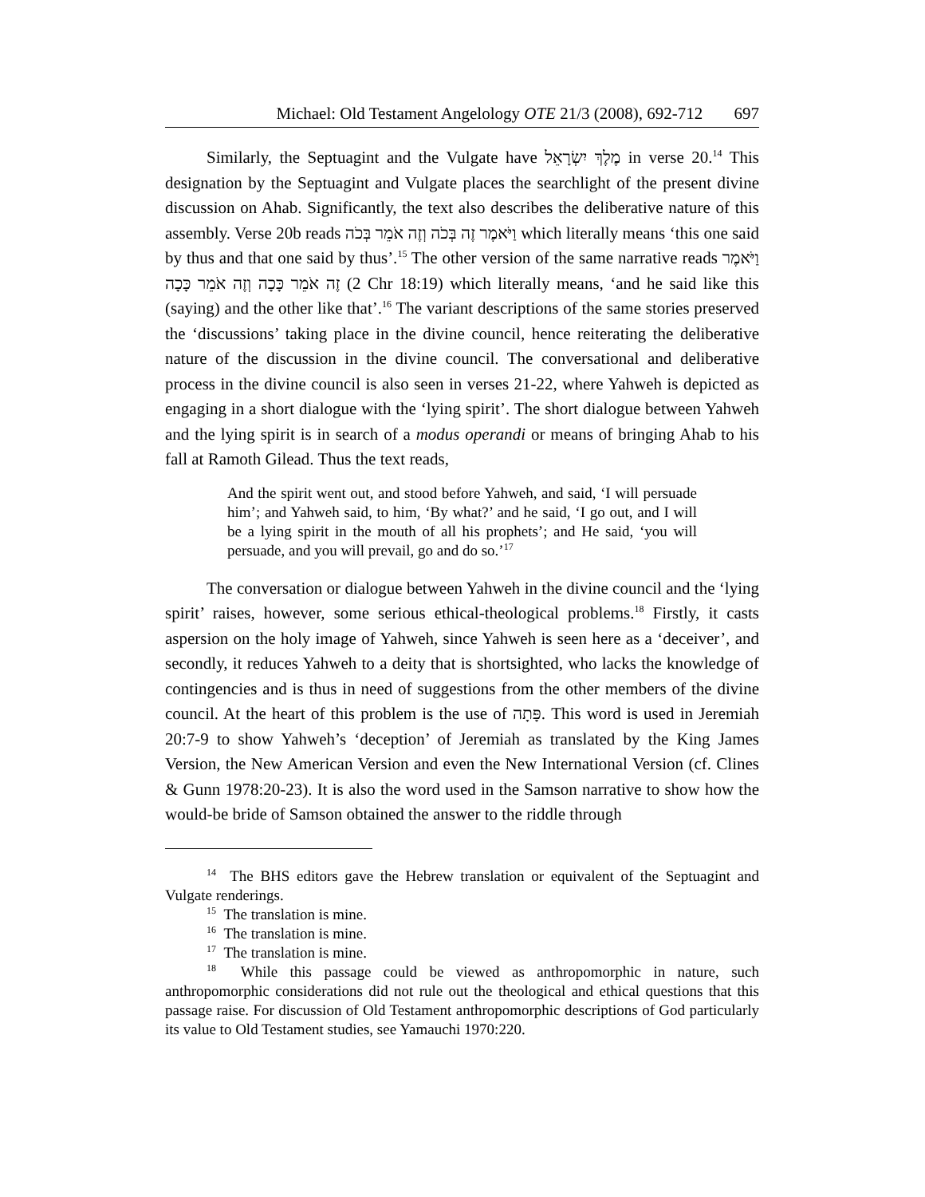Michael: Old Testament Angelology OTE 21/3 (2008), 692-712 697
Similarly, the Septuagint and the Vulgate have מֶלֶךְ יִשְׂרָאֵל in verse 20.<sup>14</sup> This designation by the Septuagint and Vulgate places the searchlight of the present divine discussion on Ahab. Significantly, the text also describes the deliberative nature of this assembly. Verse 20b reads וַיֹּאמֶר זֶה בְּכֹה וְזֶה אֹמֵר בְּכֹה which literally means ‘this one said by thus and that one said by thus’.<sup>15</sup> The other version of the same narrative reads וַיֹּאמֶר זֶה אֹמֵר כָּכָה וְזֶה אֹמֵר כָּכָה (2 Chr 18:19) which literally means, ‘and he said like this (saying) and the other like that’.<sup>16</sup> The variant descriptions of the same stories preserved the ‘discussions’ taking place in the divine council, hence reiterating the deliberative nature of the discussion in the divine council. The conversational and deliberative process in the divine council is also seen in verses 21-22, where Yahweh is depicted as engaging in a short dialogue with the ‘lying spirit’. The short dialogue between Yahweh and the lying spirit is in search of a modus operandi or means of bringing Ahab to his fall at Ramoth Gilead. Thus the text reads,
And the spirit went out, and stood before Yahweh, and said, ‘I will persuade him’; and Yahweh said, to him, ‘By what?’ and he said, ‘I go out, and I will be a lying spirit in the mouth of all his prophets’; and He said, ‘you will persuade, and you will prevail, go and do so.’<sup>17</sup>
The conversation or dialogue between Yahweh in the divine council and the ‘lying spirit’ raises, however, some serious ethical-theological problems.<sup>18</sup> Firstly, it casts aspersion on the holy image of Yahweh, since Yahweh is seen here as a ‘deceiver’, and secondly, it reduces Yahweh to a deity that is shortsighted, who lacks the knowledge of contingencies and is thus in need of suggestions from the other members of the divine council. At the heart of this problem is the use of פָּתָה. This word is used in Jeremiah 20:7-9 to show Yahweh’s ‘deception’ of Jeremiah as translated by the King James Version, the New American Version and even the New International Version (cf. Clines & Gunn 1978:20-23). It is also the word used in the Samson narrative to show how the would-be bride of Samson obtained the answer to the riddle through
<sup>14</sup> The BHS editors gave the Hebrew translation or equivalent of the Septuagint and Vulgate renderings.
<sup>15</sup> The translation is mine.
<sup>16</sup> The translation is mine.
<sup>17</sup> The translation is mine.
<sup>18</sup> While this passage could be viewed as anthropomorphic in nature, such anthropomorphic considerations did not rule out the theological and ethical questions that this passage raise. For discussion of Old Testament anthropomorphic descriptions of God particularly its value to Old Testament studies, see Yamauchi 1970:220.